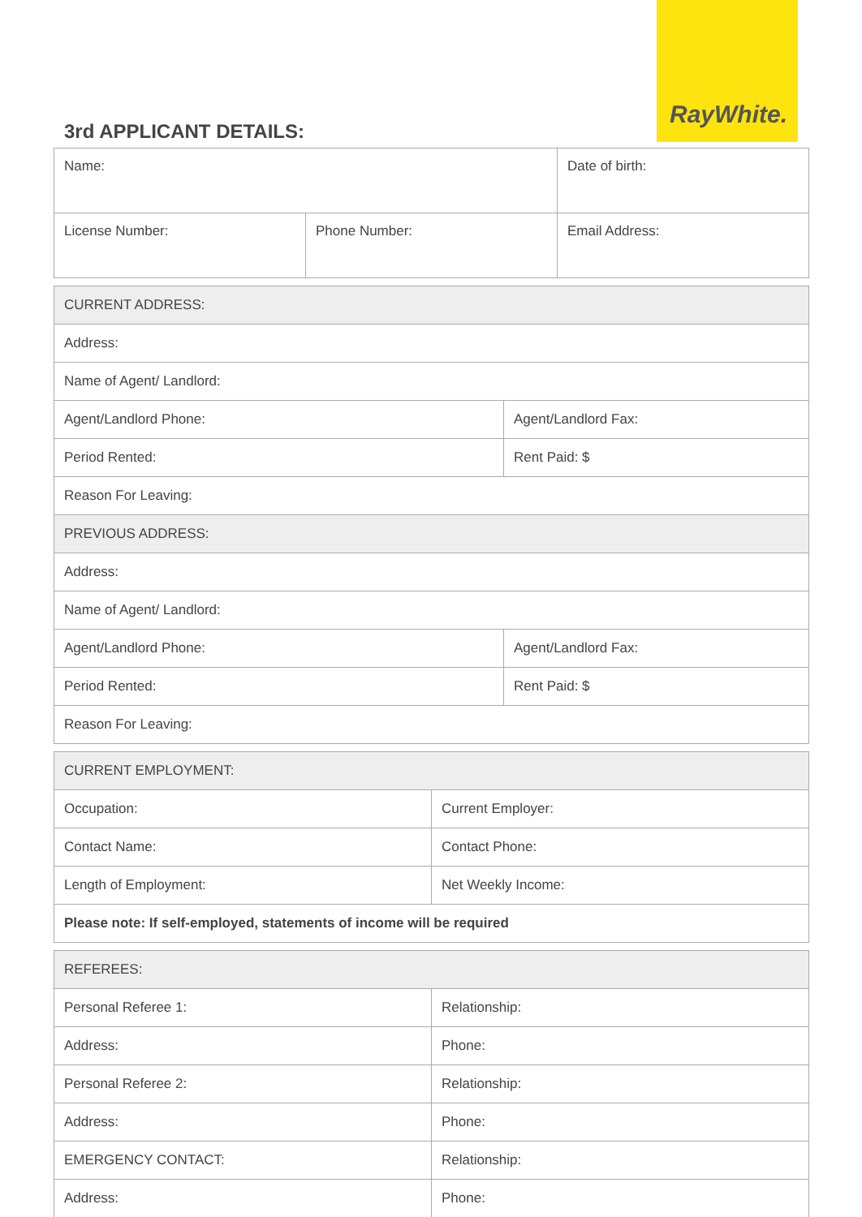RayWhite.
3rd APPLICANT DETAILS:
| Name: | | Date of birth: |
| License Number: | Phone Number: | Email Address: |
| CURRENT ADDRESS: | |
| Address: | |
| Name of Agent/ Landlord: | |
| Agent/Landlord Phone: | Agent/Landlord Fax: |
| Period Rented: | Rent Paid: $ |
| Reason For Leaving: | |
| PREVIOUS ADDRESS: | |
| Address: | |
| Name of Agent/ Landlord: | |
| Agent/Landlord Phone: | Agent/Landlord Fax: |
| Period Rented: | Rent Paid: $ |
| Reason For Leaving: | |
| CURRENT EMPLOYMENT: | |
| Occupation: | Current Employer: |
| Contact Name: | Contact Phone: |
| Length of Employment: | Net Weekly Income: |
| Please note: If self-employed, statements of income will be required | |
| REFEREES: | |
| Personal Referee 1: | Relationship: |
| Address: | Phone: |
| Personal Referee 2: | Relationship: |
| Address: | Phone: |
| EMERGENCY CONTACT: | Relationship: |
| Address: | Phone: |